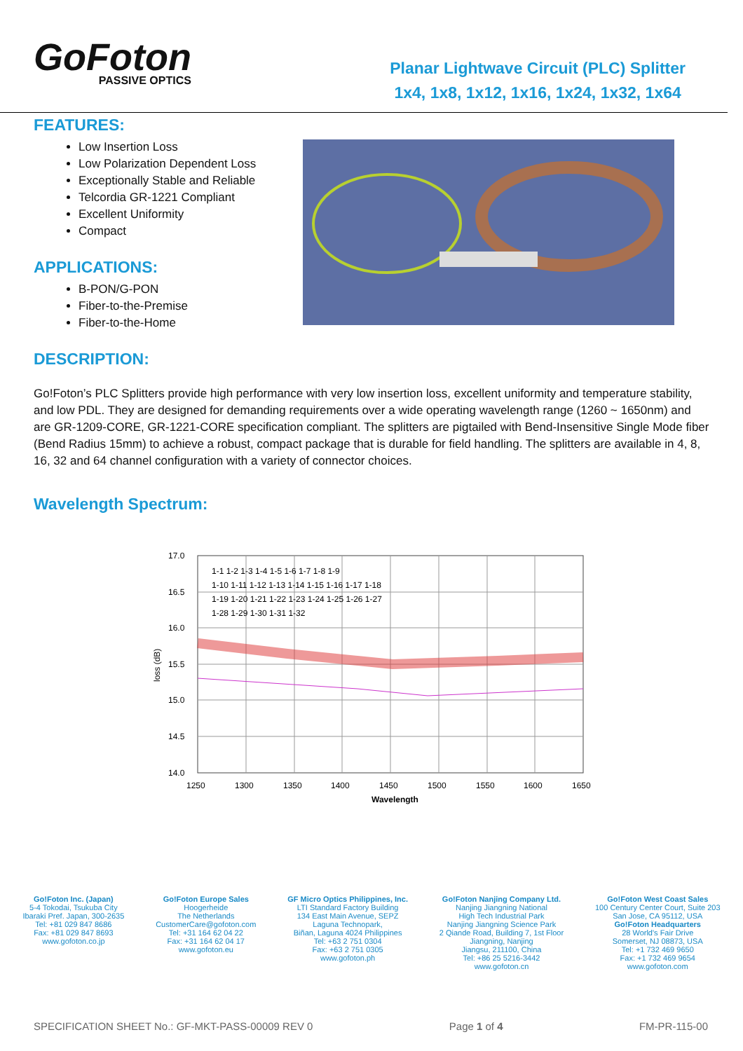GoFoton
PASSIVE OPTICS
Planar Lightwave Circuit (PLC) Splitter
1x4, 1x8, 1x12, 1x16, 1x24, 1x32, 1x64
FEATURES:
Low Insertion Loss
Low Polarization Dependent Loss
Exceptionally Stable and Reliable
Telcordia GR-1221 Compliant
Excellent Uniformity
Compact
APPLICATIONS:
B-PON/G-PON
Fiber-to-the-Premise
Fiber-to-the-Home
DESCRIPTION:
Go!Foton’s PLC Splitters provide high performance with very low insertion loss, excellent uniformity and temperature stability, and low PDL. They are designed for demanding requirements over a wide operating wavelength range (1260 ~ 1650nm) and are GR-1209-CORE, GR-1221-CORE specification compliant. The splitters are pigtailed with Bend-Insensitive Single Mode fiber (Bend Radius 15mm) to achieve a robust, compact package that is durable for field handling. The splitters are available in 4, 8, 16, 32 and 64 channel configuration with a variety of connector choices.
Wavelength Spectrum:
17.0
16.5
16.0
15.5
15.0
14.5
14.0
1250
1300
1350
1400
1450
1500
1550
1600
1650
Wavelength
loss (dB)
1-1 1-2 1-3 1-4 1-5 1-6 1-7 1-8 1-9
1-10 1-11 1-12 1-13 1-14 1-15 1-16 1-17 1-18
1-19 1-20 1-21 1-22 1-23 1-24 1-25 1-26 1-27
1-28 1-29 1-30 1-31 1-32
Go!Foton Inc. (Japan)
5-4 Tokodai, Tsukuba City
Ibaraki Pref. Japan, 300-2635
Tel: +81 029 847 8686
Fax: +81 029 847 8693
www.gofoton.co.jp
Go!Foton Europe Sales
Hoogerheide
The Netherlands
CustomerCare@gofoton.com
Tel: +31 164 62 04 22
Fax: +31 164 62 04 17
www.gofoton.eu
GF Micro Optics Philippines, Inc.
LTI Standard Factory Building
134 East Main Avenue, SEPZ
Laguna Technopark,
Biñan, Laguna 4024 Philippines
Tel: +63 2 751 0304
Fax: +63 2 751 0305
www.gofoton.ph
Go!Foton Nanjing Company Ltd.
Nanjing Jiangning National
High Tech Industrial Park
Nanjing Jiangning Science Park
2 Qiande Road, Building 7, 1st Floor
Jiangning, Nanjing
Jiangsu, 211100, China
Tel: +86 25 5216-3442
www.gofoton.cn
Go!Foton West Coast Sales
100 Century Center Court, Suite 203
San Jose, CA 95112, USA
Go!Foton Headquarters
28 World's Fair Drive
Somerset, NJ 08873, USA
Tel: +1 732 469 9650
Fax: +1 732 469 9654
www.gofoton.com
SPECIFICATION SHEET No.: GF-MKT-PASS-00009 REV 0 Page 1 of 4 FM-PR-115-00